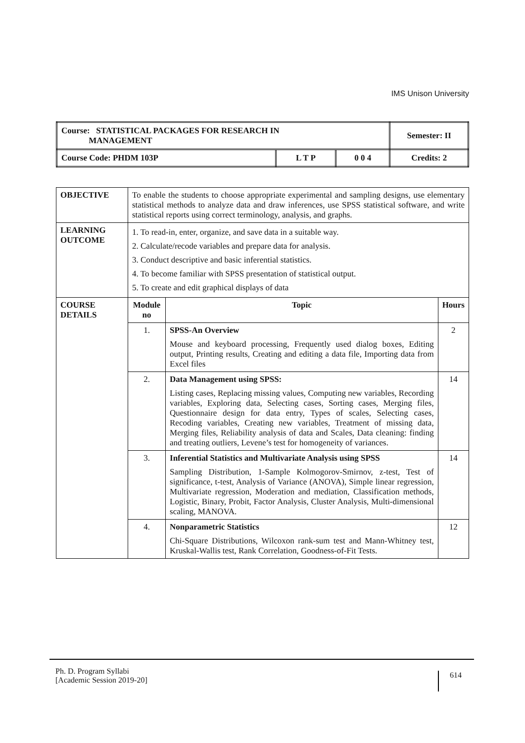IMS Unison University
| Course: STATISTICAL PACKAGES FOR RESEARCH IN MANAGEMENT | | | Semester: II |
| Course Code: PHDM 103P | L T P | 0 0 4 | Credits: 2 |
| OBJECTIVE | To enable the students to choose appropriate experimental and sampling designs, use elementary statistical methods to analyze data and draw inferences, use SPSS statistical software, and write statistical reports using correct terminology, analysis, and graphs. | | |
| LEARNING OUTCOME | 1. To read-in, enter, organize, and save data in a suitable way. 2. Calculate/recode variables and prepare data for analysis. 3. Conduct descriptive and basic inferential statistics. 4. To become familiar with SPSS presentation of statistical output. 5. To create and edit graphical displays of data | | |
| COURSE DETAILS | Module no | Topic | Hours |
| | 1. | SPSS-An Overview Mouse and keyboard processing, Frequently used dialog boxes, Editing output, Printing results, Creating and editing a data file, Importing data from Excel files | 2 |
| | 2. | Data Management using SPSS: Listing cases, Replacing missing values, Computing new variables, Recording variables, Exploring data, Selecting cases, Sorting cases, Merging files, Questionnaire design for data entry, Types of scales, Selecting cases, Recoding variables, Creating new variables, Treatment of missing data, Merging files, Reliability analysis of data and Scales, Data cleaning: finding and treating outliers, Levene’s test for homogeneity of variances. | 14 |
| | 3. | Inferential Statistics and Multivariate Analysis using SPSS Sampling Distribution, 1-Sample Kolmogorov-Smirnov, z-test, Test of significance, t-test, Analysis of Variance (ANOVA), Simple linear regression, Multivariate regression, Moderation and mediation, Classification methods, Logistic, Binary, Probit, Factor Analysis, Cluster Analysis, Multi-dimensional scaling, MANOVA. | 14 |
| | 4. | Nonparametric Statistics Chi-Square Distributions, Wilcoxon rank-sum test and Mann-Whitney test, Kruskal-Wallis test, Rank Correlation, Goodness-of-Fit Tests. | 12 |
Ph. D. Program Syllabi
[Academic Session 2019-20]
614